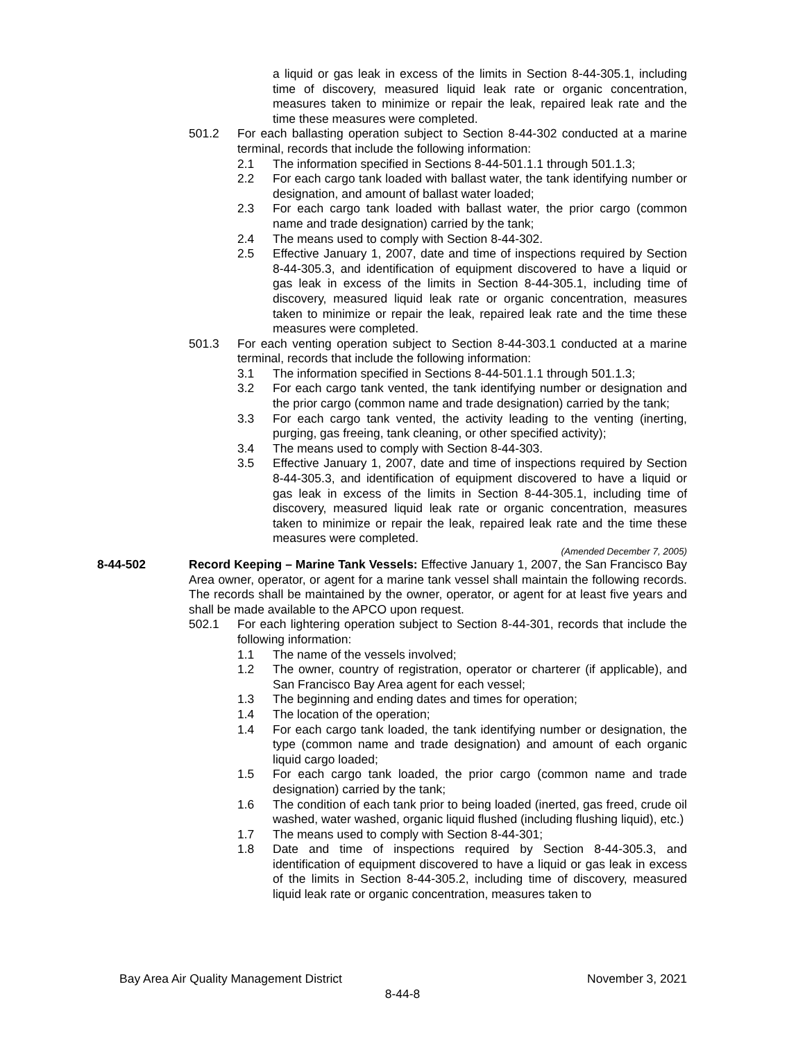a liquid or gas leak in excess of the limits in Section 8-44-305.1, including time of discovery, measured liquid leak rate or organic concentration, measures taken to minimize or repair the leak, repaired leak rate and the time these measures were completed.
501.2 For each ballasting operation subject to Section 8-44-302 conducted at a marine terminal, records that include the following information:
2.1 The information specified in Sections 8-44-501.1.1 through 501.1.3;
2.2 For each cargo tank loaded with ballast water, the tank identifying number or designation, and amount of ballast water loaded;
2.3 For each cargo tank loaded with ballast water, the prior cargo (common name and trade designation) carried by the tank;
2.4 The means used to comply with Section 8-44-302.
2.5 Effective January 1, 2007, date and time of inspections required by Section 8-44-305.3, and identification of equipment discovered to have a liquid or gas leak in excess of the limits in Section 8-44-305.1, including time of discovery, measured liquid leak rate or organic concentration, measures taken to minimize or repair the leak, repaired leak rate and the time these measures were completed.
501.3 For each venting operation subject to Section 8-44-303.1 conducted at a marine terminal, records that include the following information:
3.1 The information specified in Sections 8-44-501.1.1 through 501.1.3;
3.2 For each cargo tank vented, the tank identifying number or designation and the prior cargo (common name and trade designation) carried by the tank;
3.3 For each cargo tank vented, the activity leading to the venting (inerting, purging, gas freeing, tank cleaning, or other specified activity);
3.4 The means used to comply with Section 8-44-303.
3.5 Effective January 1, 2007, date and time of inspections required by Section 8-44-305.3, and identification of equipment discovered to have a liquid or gas leak in excess of the limits in Section 8-44-305.1, including time of discovery, measured liquid leak rate or organic concentration, measures taken to minimize or repair the leak, repaired leak rate and the time these measures were completed.
(Amended December 7, 2005)
8-44-502 Record Keeping – Marine Tank Vessels: Effective January 1, 2007, the San Francisco Bay Area owner, operator, or agent for a marine tank vessel shall maintain the following records. The records shall be maintained by the owner, operator, or agent for at least five years and shall be made available to the APCO upon request.
502.1 For each lightering operation subject to Section 8-44-301, records that include the following information:
1.1 The name of the vessels involved;
1.2 The owner, country of registration, operator or charterer (if applicable), and San Francisco Bay Area agent for each vessel;
1.3 The beginning and ending dates and times for operation;
1.4 The location of the operation;
1.4 For each cargo tank loaded, the tank identifying number or designation, the type (common name and trade designation) and amount of each organic liquid cargo loaded;
1.5 For each cargo tank loaded, the prior cargo (common name and trade designation) carried by the tank;
1.6 The condition of each tank prior to being loaded (inerted, gas freed, crude oil washed, water washed, organic liquid flushed (including flushing liquid), etc.)
1.7 The means used to comply with Section 8-44-301;
1.8 Date and time of inspections required by Section 8-44-305.3, and identification of equipment discovered to have a liquid or gas leak in excess of the limits in Section 8-44-305.2, including time of discovery, measured liquid leak rate or organic concentration, measures taken to
Bay Area Air Quality Management District November 3, 2021
8-44-8